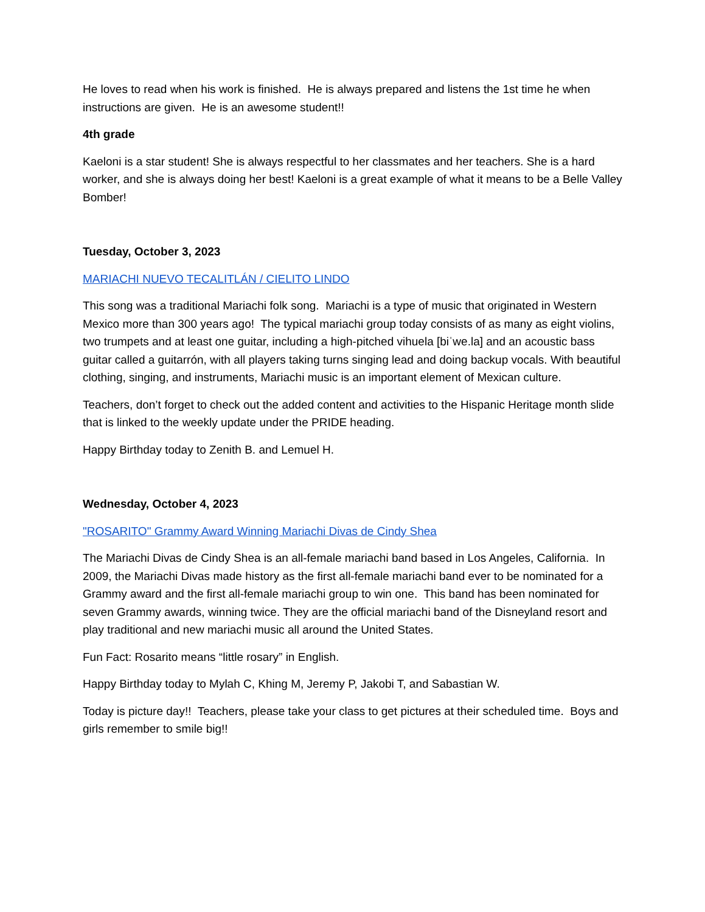He loves to read when his work is finished. He is always prepared and listens the 1st time he when instructions are given. He is an awesome student!!
4th grade
Kaeloni is a star student! She is always respectful to her classmates and her teachers. She is a hard worker, and she is always doing her best! Kaeloni is a great example of what it means to be a Belle Valley Bomber!
Tuesday, October 3, 2023
MARIACHI NUEVO TECALITLÁN / CIELITO LINDO
This song was a traditional Mariachi folk song. Mariachi is a type of music that originated in Western Mexico more than 300 years ago! The typical mariachi group today consists of as many as eight violins, two trumpets and at least one guitar, including a high-pitched vihuela [biˈwe.la] and an acoustic bass guitar called a guitarrón, with all players taking turns singing lead and doing backup vocals. With beautiful clothing, singing, and instruments, Mariachi music is an important element of Mexican culture.
Teachers, don’t forget to check out the added content and activities to the Hispanic Heritage month slide that is linked to the weekly update under the PRIDE heading.
Happy Birthday today to Zenith B. and Lemuel H.
Wednesday, October 4, 2023
"ROSARITO" Grammy Award Winning Mariachi Divas de Cindy Shea
The Mariachi Divas de Cindy Shea is an all-female mariachi band based in Los Angeles, California. In 2009, the Mariachi Divas made history as the first all-female mariachi band ever to be nominated for a Grammy award and the first all-female mariachi group to win one. This band has been nominated for seven Grammy awards, winning twice. They are the official mariachi band of the Disneyland resort and play traditional and new mariachi music all around the United States.
Fun Fact: Rosarito means “little rosary” in English.
Happy Birthday today to Mylah C, Khing M, Jeremy P, Jakobi T, and Sabastian W.
Today is picture day!! Teachers, please take your class to get pictures at their scheduled time. Boys and girls remember to smile big!!